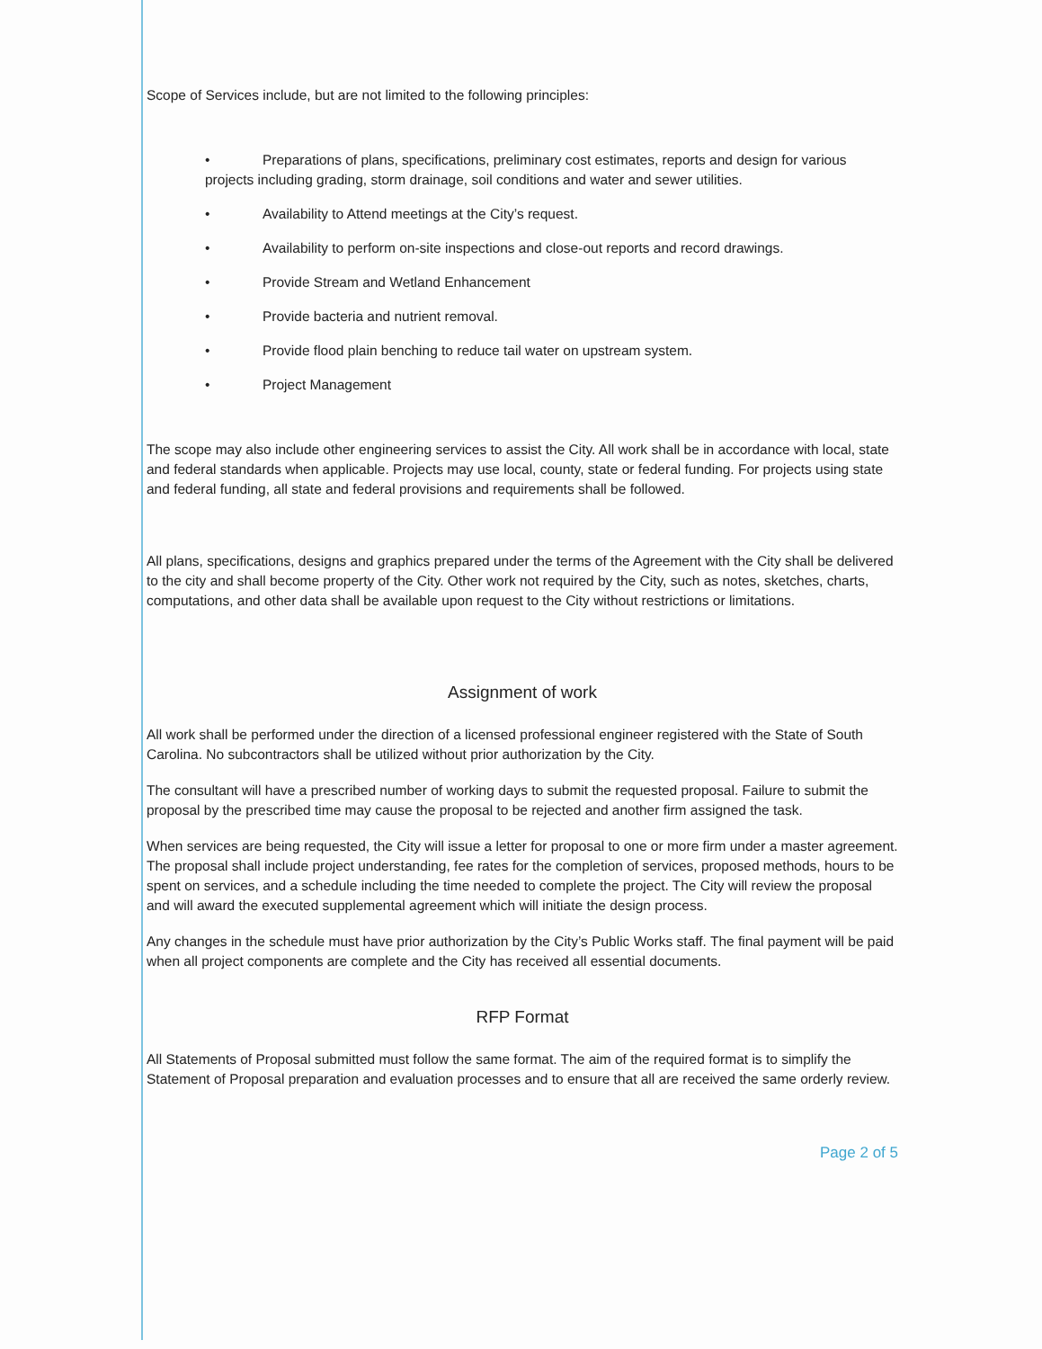Scope of Services include, but are not limited to the following principles:
• Preparations of plans, specifications, preliminary cost estimates, reports and design for various projects including grading, storm drainage, soil conditions and water and sewer utilities.
• Availability to Attend meetings at the City’s request.
• Availability to perform on-site inspections and close-out reports and record drawings.
• Provide Stream and Wetland Enhancement
• Provide bacteria and nutrient removal.
• Provide flood plain benching to reduce tail water on upstream system.
• Project Management
The scope may also include other engineering services to assist the City. All work shall be in accordance with local, state and federal standards when applicable. Projects may use local, county, state or federal funding. For projects using state and federal funding, all state and federal provisions and requirements shall be followed.
All plans, specifications, designs and graphics prepared under the terms of the Agreement with the City shall be delivered to the city and shall become property of the City. Other work not required by the City, such as notes, sketches, charts, computations, and other data shall be available upon request to the City without restrictions or limitations.
Assignment of work
All work shall be performed under the direction of a licensed professional engineer registered with the State of South Carolina. No subcontractors shall be utilized without prior authorization by the City.
The consultant will have a prescribed number of working days to submit the requested proposal. Failure to submit the proposal by the prescribed time may cause the proposal to be rejected and another firm assigned the task.
When services are being requested, the City will issue a letter for proposal to one or more firm under a master agreement. The proposal shall include project understanding, fee rates for the completion of services, proposed methods, hours to be spent on services, and a schedule including the time needed to complete the project. The City will review the proposal and will award the executed supplemental agreement which will initiate the design process.
Any changes in the schedule must have prior authorization by the City’s Public Works staff. The final payment will be paid when all project components are complete and the City has received all essential documents.
RFP Format
All Statements of Proposal submitted must follow the same format. The aim of the required format is to simplify the Statement of Proposal preparation and evaluation processes and to ensure that all are received the same orderly review.
Page 2 of 5